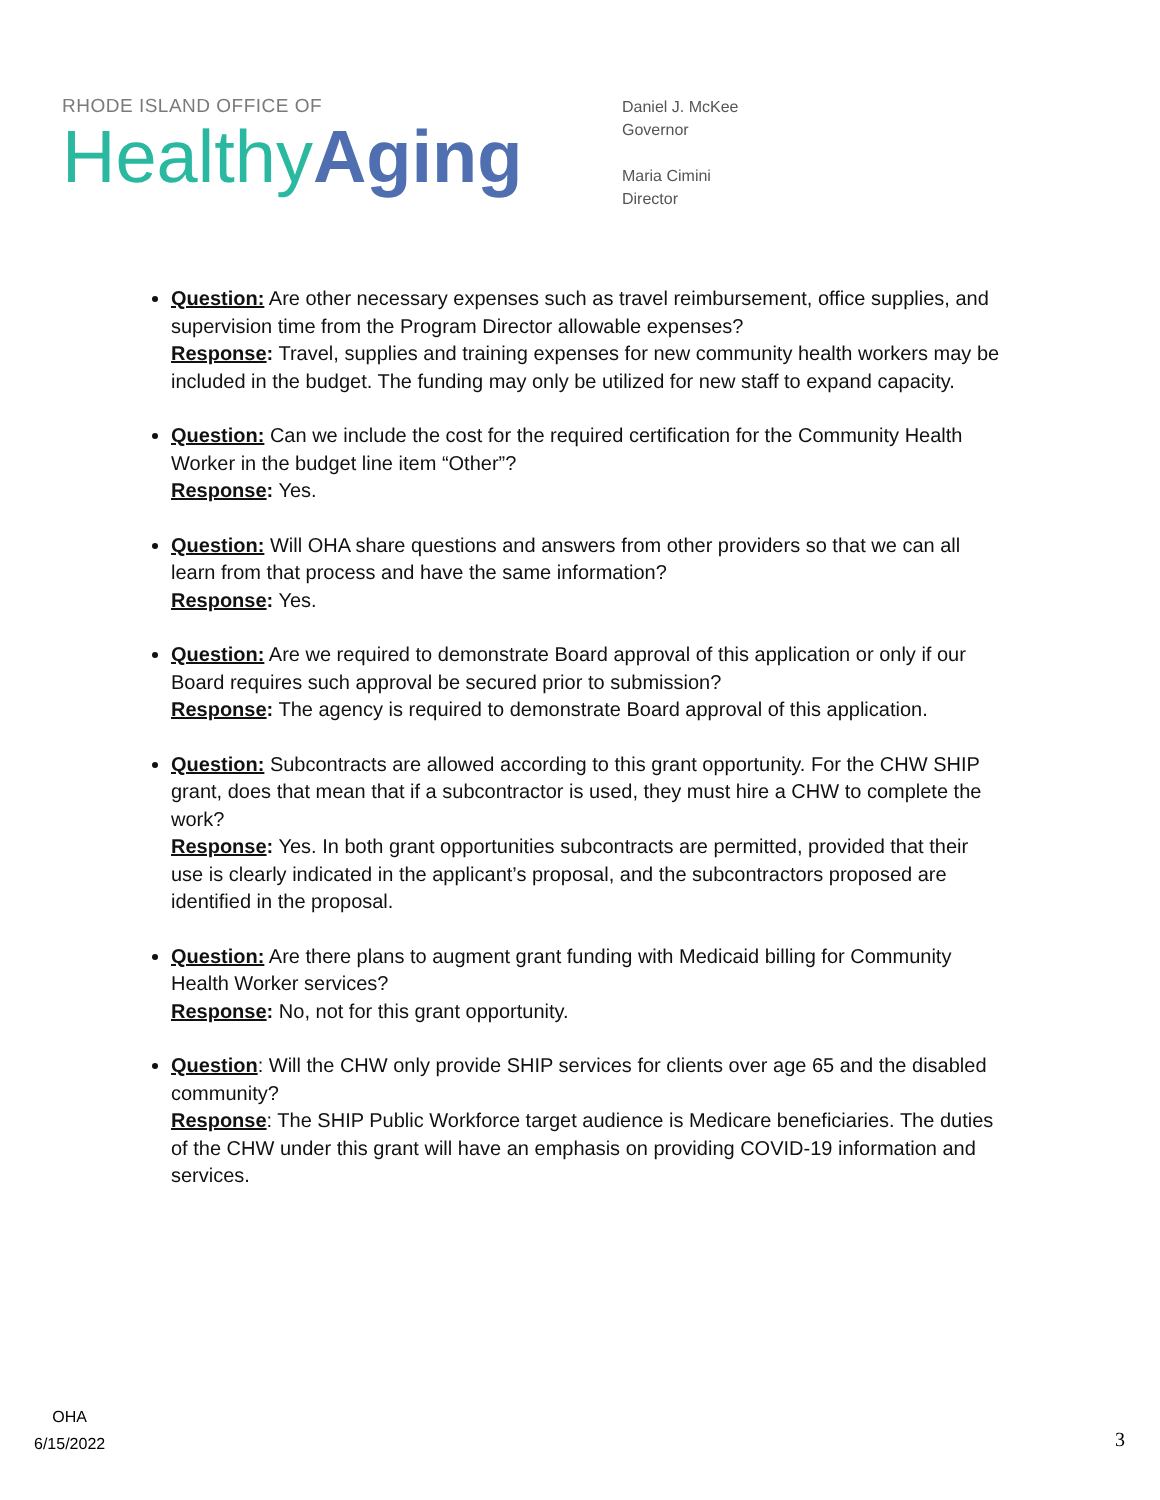RHODE ISLAND OFFICE OF
Healthy Aging
Daniel J. McKee
Governor
Maria Cimini
Director
Question: Are other necessary expenses such as travel reimbursement, office supplies, and supervision time from the Program Director allowable expenses?
Response: Travel, supplies and training expenses for new community health workers may be included in the budget. The funding may only be utilized for new staff to expand capacity.
Question: Can we include the cost for the required certification for the Community Health Worker in the budget line item “Other”?
Response: Yes.
Question: Will OHA share questions and answers from other providers so that we can all learn from that process and have the same information?
Response: Yes.
Question: Are we required to demonstrate Board approval of this application or only if our Board requires such approval be secured prior to submission?
Response: The agency is required to demonstrate Board approval of this application.
Question: Subcontracts are allowed according to this grant opportunity. For the CHW SHIP grant, does that mean that if a subcontractor is used, they must hire a CHW to complete the work?
Response: Yes. In both grant opportunities subcontracts are permitted, provided that their use is clearly indicated in the applicant’s proposal, and the subcontractors proposed are identified in the proposal.
Question: Are there plans to augment grant funding with Medicaid billing for Community Health Worker services?
Response: No, not for this grant opportunity.
Question: Will the CHW only provide SHIP services for clients over age 65 and the disabled community?
Response: The SHIP Public Workforce target audience is Medicare beneficiaries. The duties of the CHW under this grant will have an emphasis on providing COVID-19 information and services.
OHA
6/15/2022
3